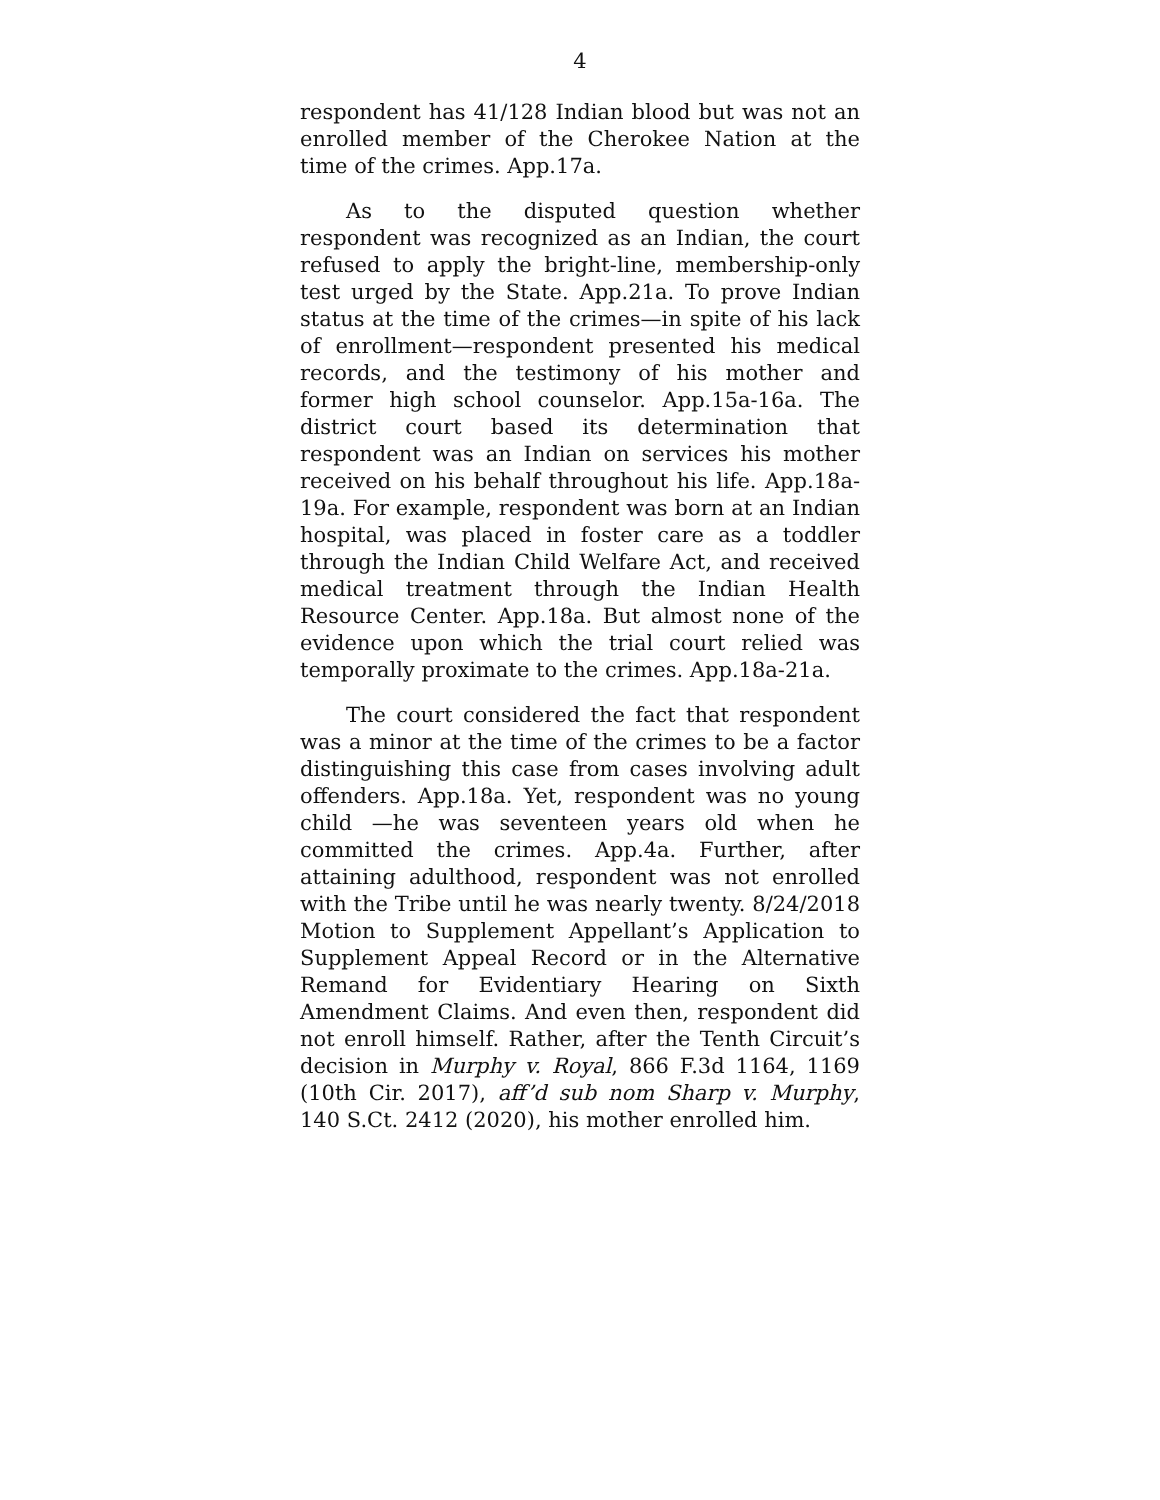4
respondent has 41/128 Indian blood but was not an enrolled member of the Cherokee Nation at the time of the crimes. App.17a.
As to the disputed question whether respondent was recognized as an Indian, the court refused to apply the bright-line, membership-only test urged by the State. App.21a. To prove Indian status at the time of the crimes—in spite of his lack of enrollment—respondent presented his medical records, and the testimony of his mother and former high school counselor. App.15a-16a. The district court based its determination that respondent was an Indian on services his mother received on his behalf throughout his life. App.18a-19a. For example, respondent was born at an Indian hospital, was placed in foster care as a toddler through the Indian Child Welfare Act, and received medical treatment through the Indian Health Resource Center. App.18a. But almost none of the evidence upon which the trial court relied was temporally proximate to the crimes. App.18a-21a.
The court considered the fact that respondent was a minor at the time of the crimes to be a factor distinguishing this case from cases involving adult offenders. App.18a. Yet, respondent was no young child —he was seventeen years old when he committed the crimes. App.4a. Further, after attaining adulthood, respondent was not enrolled with the Tribe until he was nearly twenty. 8/24/2018 Motion to Supplement Appellant’s Application to Supplement Appeal Record or in the Alternative Remand for Evidentiary Hearing on Sixth Amendment Claims. And even then, respondent did not enroll himself. Rather, after the Tenth Circuit’s decision in Murphy v. Royal, 866 F.3d 1164, 1169 (10th Cir. 2017), aff’d sub nom Sharp v. Murphy, 140 S.Ct. 2412 (2020), his mother enrolled him.